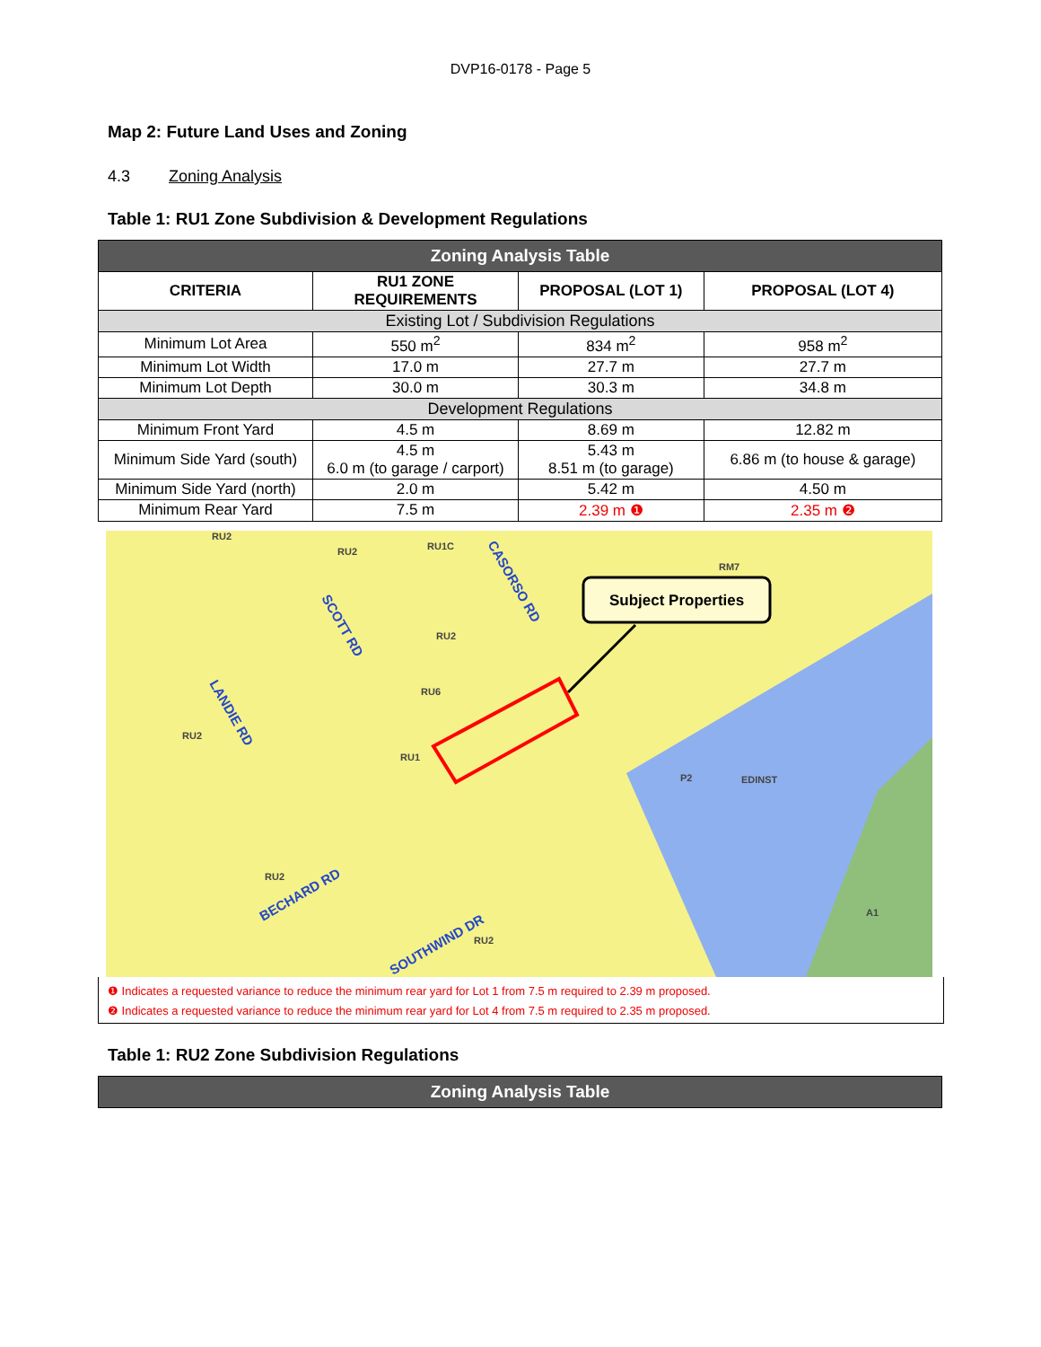DVP16-0178 - Page 5
Map 2: Future Land Uses and Zoning
4.3 Zoning Analysis
Table 1: RU1 Zone Subdivision & Development Regulations
| Zoning Analysis Table | | | |
| --- | --- | --- | --- |
| CRITERIA | RU1 ZONE REQUIREMENTS | PROPOSAL (LOT 1) | PROPOSAL (LOT 4) |
| Existing Lot / Subdivision Regulations | | | |
| Minimum Lot Area | 550 m<sup>2</sup> | 834 m<sup>2</sup> | 958 m<sup>2</sup> |
| Minimum Lot Width | 17.0 m | 27.7 m | 27.7 m |
| Minimum Lot Depth | 30.0 m | 30.3 m | 34.8 m |
| Development Regulations | | | |
| Minimum Front Yard | 4.5 m | 8.69 m | 12.82 m |
| Minimum Side Yard (south) | 4.5 m 6.0 m (to garage / carport) | 5.43 m 8.51 m (to garage) | 6.86 m (to house & garage) |
| Minimum Side Yard (north) | 2.0 m | 5.42 m | 4.50 m |
| Minimum Rear Yard | 7.5 m | 2.39 m ❶ | 2.35 m ❷ |
Subject Properties
RU2
RU2
RU1C
RM7
RU2
RU6
RU2
RU1
P2
EDINST
RU2
RU2
A1
SCOTT RD
CASORSO RD
LANDIE RD
BECHARD RD
SOUTHWIND DR
❶ Indicates a requested variance to reduce the minimum rear yard for Lot 1 from 7.5 m required to 2.39 m proposed.
❷ Indicates a requested variance to reduce the minimum rear yard for Lot 4 from 7.5 m required to 2.35 m proposed.
Table 1: RU2 Zone Subdivision Regulations
| Zoning Analysis Table |
| --- |